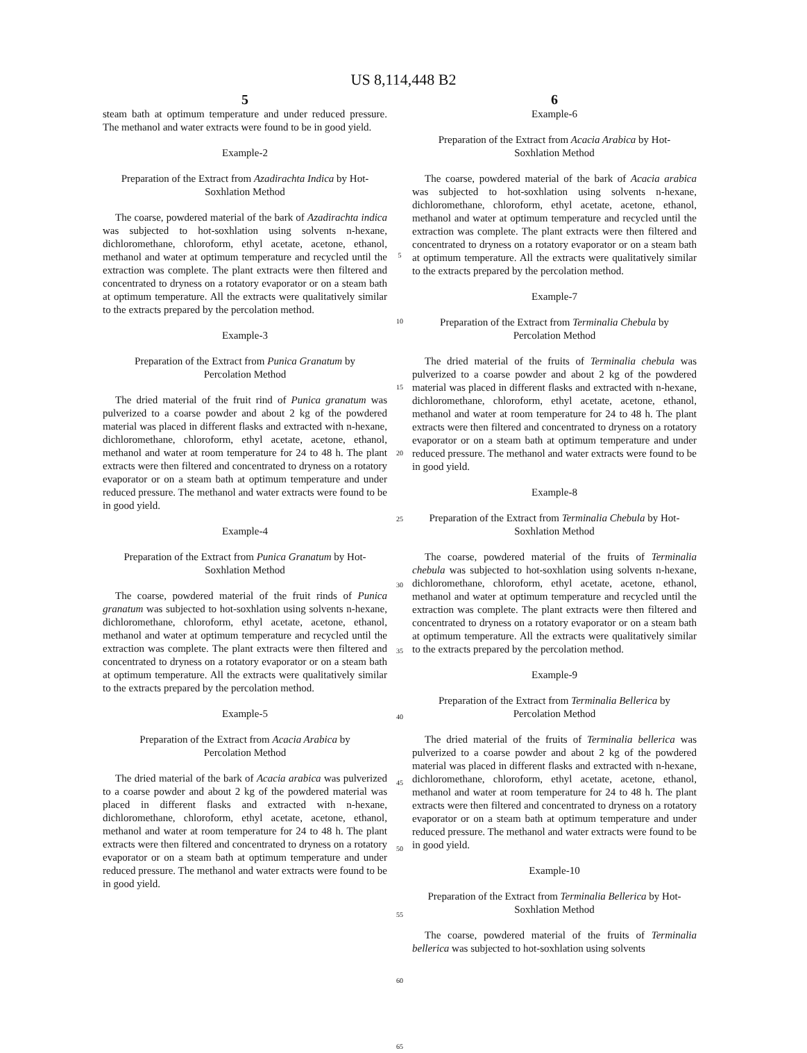US 8,114,448 B2
5
steam bath at optimum temperature and under reduced pressure. The methanol and water extracts were found to be in good yield.
Example-2
Preparation of the Extract from Azadirachta Indica by Hot-Soxhlation Method
The coarse, powdered material of the bark of Azadirachta indica was subjected to hot-soxhlation using solvents n-hexane, dichloromethane, chloroform, ethyl acetate, acetone, ethanol, methanol and water at optimum temperature and recycled until the extraction was complete. The plant extracts were then filtered and concentrated to dryness on a rotatory evaporator or on a steam bath at optimum temperature. All the extracts were qualitatively similar to the extracts prepared by the percolation method.
Example-3
Preparation of the Extract from Punica Granatum by Percolation Method
The dried material of the fruit rind of Punica granatum was pulverized to a coarse powder and about 2 kg of the powdered material was placed in different flasks and extracted with n-hexane, dichloromethane, chloroform, ethyl acetate, acetone, ethanol, methanol and water at room temperature for 24 to 48 h. The plant extracts were then filtered and concentrated to dryness on a rotatory evaporator or on a steam bath at optimum temperature and under reduced pressure. The methanol and water extracts were found to be in good yield.
Example-4
Preparation of the Extract from Punica Granatum by Hot-Soxhlation Method
The coarse, powdered material of the fruit rinds of Punica granatum was subjected to hot-soxhlation using solvents n-hexane, dichloromethane, chloroform, ethyl acetate, acetone, ethanol, methanol and water at optimum temperature and recycled until the extraction was complete. The plant extracts were then filtered and concentrated to dryness on a rotatory evaporator or on a steam bath at optimum temperature. All the extracts were qualitatively similar to the extracts prepared by the percolation method.
Example-5
Preparation of the Extract from Acacia Arabica by Percolation Method
The dried material of the bark of Acacia arabica was pulverized to a coarse powder and about 2 kg of the powdered material was placed in different flasks and extracted with n-hexane, dichloromethane, chloroform, ethyl acetate, acetone, ethanol, methanol and water at room temperature for 24 to 48 h. The plant extracts were then filtered and concentrated to dryness on a rotatory evaporator or on a steam bath at optimum temperature and under reduced pressure. The methanol and water extracts were found to be in good yield.
5
10
15
20
25
30
35
40
45
50
55
60
65
6
Example-6
Preparation of the Extract from Acacia Arabica by Hot-Soxhlation Method
The coarse, powdered material of the bark of Acacia arabica was subjected to hot-soxhlation using solvents n-hexane, dichloromethane, chloroform, ethyl acetate, acetone, ethanol, methanol and water at optimum temperature and recycled until the extraction was complete. The plant extracts were then filtered and concentrated to dryness on a rotatory evaporator or on a steam bath at optimum temperature. All the extracts were qualitatively similar to the extracts prepared by the percolation method.
Example-7
Preparation of the Extract from Terminalia Chebula by Percolation Method
The dried material of the fruits of Terminalia chebula was pulverized to a coarse powder and about 2 kg of the powdered material was placed in different flasks and extracted with n-hexane, dichloromethane, chloroform, ethyl acetate, acetone, ethanol, methanol and water at room temperature for 24 to 48 h. The plant extracts were then filtered and concentrated to dryness on a rotatory evaporator or on a steam bath at optimum temperature and under reduced pressure. The methanol and water extracts were found to be in good yield.
Example-8
Preparation of the Extract from Terminalia Chebula by Hot-Soxhlation Method
The coarse, powdered material of the fruits of Terminalia chebula was subjected to hot-soxhlation using solvents n-hexane, dichloromethane, chloroform, ethyl acetate, acetone, ethanol, methanol and water at optimum temperature and recycled until the extraction was complete. The plant extracts were then filtered and concentrated to dryness on a rotatory evaporator or on a steam bath at optimum temperature. All the extracts were qualitatively similar to the extracts prepared by the percolation method.
Example-9
Preparation of the Extract from Terminalia Bellerica by Percolation Method
The dried material of the fruits of Terminalia bellerica was pulverized to a coarse powder and about 2 kg of the powdered material was placed in different flasks and extracted with n-hexane, dichloromethane, chloroform, ethyl acetate, acetone, ethanol, methanol and water at room temperature for 24 to 48 h. The plant extracts were then filtered and concentrated to dryness on a rotatory evaporator or on a steam bath at optimum temperature and under reduced pressure. The methanol and water extracts were found to be in good yield.
Example-10
Preparation of the Extract from Terminalia Bellerica by Hot-Soxhlation Method
The coarse, powdered material of the fruits of Terminalia bellerica was subjected to hot-soxhlation using solvents